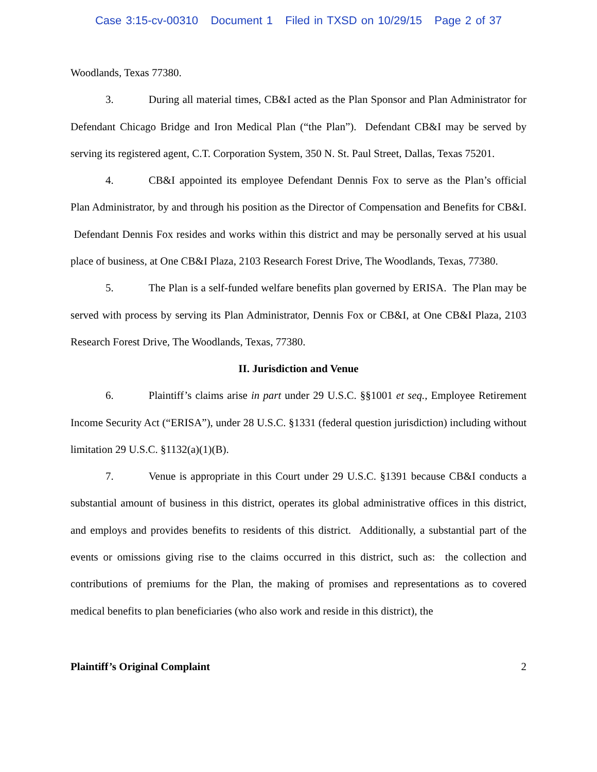Case 3:15-cv-00310 Document 1 Filed in TXSD on 10/29/15 Page 2 of 37
Woodlands, Texas 77380.
3. During all material times, CB&I acted as the Plan Sponsor and Plan Administrator for Defendant Chicago Bridge and Iron Medical Plan (“the Plan”). Defendant CB&I may be served by serving its registered agent, C.T. Corporation System, 350 N. St. Paul Street, Dallas, Texas 75201.
4. CB&I appointed its employee Defendant Dennis Fox to serve as the Plan’s official Plan Administrator, by and through his position as the Director of Compensation and Benefits for CB&I. Defendant Dennis Fox resides and works within this district and may be personally served at his usual place of business, at One CB&I Plaza, 2103 Research Forest Drive, The Woodlands, Texas, 77380.
5. The Plan is a self-funded welfare benefits plan governed by ERISA. The Plan may be served with process by serving its Plan Administrator, Dennis Fox or CB&I, at One CB&I Plaza, 2103 Research Forest Drive, The Woodlands, Texas, 77380.
II. Jurisdiction and Venue
6. Plaintiff’s claims arise in part under 29 U.S.C. §§1001 et seq., Employee Retirement Income Security Act (“ERISA”), under 28 U.S.C. §1331 (federal question jurisdiction) including without limitation 29 U.S.C. §1132(a)(1)(B).
7. Venue is appropriate in this Court under 29 U.S.C. §1391 because CB&I conducts a substantial amount of business in this district, operates its global administrative offices in this district, and employs and provides benefits to residents of this district. Additionally, a substantial part of the events or omissions giving rise to the claims occurred in this district, such as: the collection and contributions of premiums for the Plan, the making of promises and representations as to covered medical benefits to plan beneficiaries (who also work and reside in this district), the
Plaintiff’s Original Complaint 2